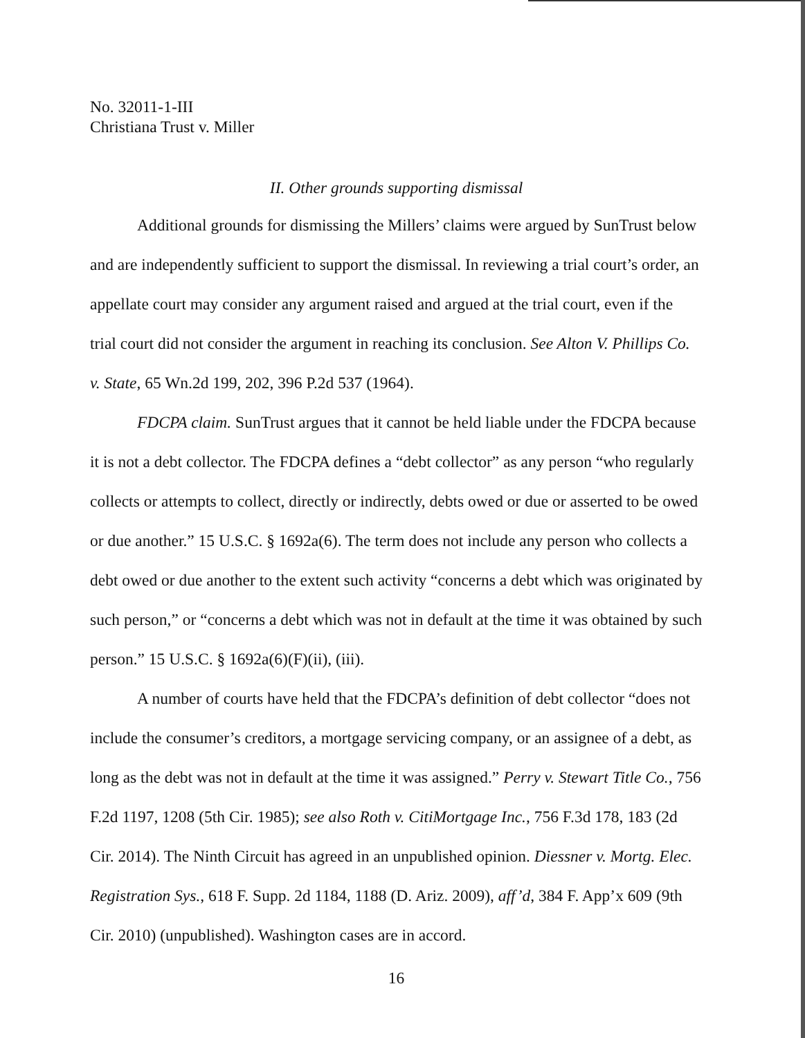No. 32011-1-III
Christiana Trust v. Miller
II. Other grounds supporting dismissal
Additional grounds for dismissing the Millers’ claims were argued by SunTrust below and are independently sufficient to support the dismissal. In reviewing a trial court’s order, an appellate court may consider any argument raised and argued at the trial court, even if the trial court did not consider the argument in reaching its conclusion. See Alton V. Phillips Co. v. State, 65 Wn.2d 199, 202, 396 P.2d 537 (1964).
FDCPA claim. SunTrust argues that it cannot be held liable under the FDCPA because it is not a debt collector. The FDCPA defines a “debt collector” as any person “who regularly collects or attempts to collect, directly or indirectly, debts owed or due or asserted to be owed or due another.” 15 U.S.C. § 1692a(6). The term does not include any person who collects a debt owed or due another to the extent such activity “concerns a debt which was originated by such person,” or “concerns a debt which was not in default at the time it was obtained by such person.” 15 U.S.C. § 1692a(6)(F)(ii), (iii).
A number of courts have held that the FDCPA’s definition of debt collector “does not include the consumer’s creditors, a mortgage servicing company, or an assignee of a debt, as long as the debt was not in default at the time it was assigned.” Perry v. Stewart Title Co., 756 F.2d 1197, 1208 (5th Cir. 1985); see also Roth v. CitiMortgage Inc., 756 F.3d 178, 183 (2d Cir. 2014). The Ninth Circuit has agreed in an unpublished opinion. Diessner v. Mortg. Elec. Registration Sys., 618 F. Supp. 2d 1184, 1188 (D. Ariz. 2009), aff’d, 384 F. App’x 609 (9th Cir. 2010) (unpublished). Washington cases are in accord.
16